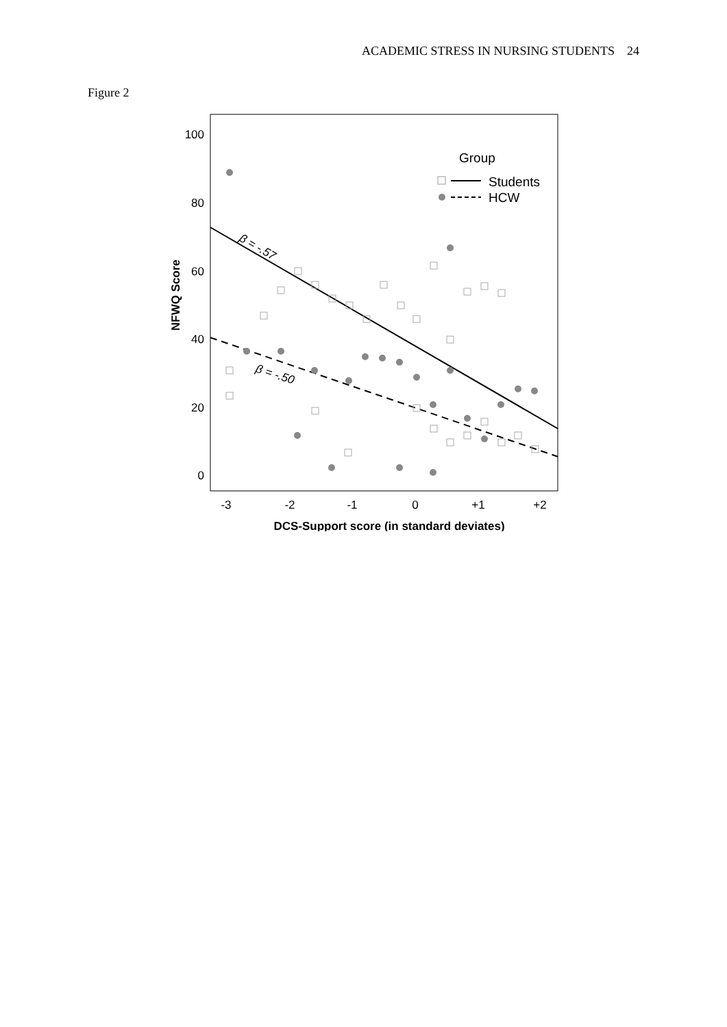ACADEMIC STRESS IN NURSING STUDENTS 24
Figure 2
100
80
60
40
20
0
-3
-2
-1
0
+1
+2
DCS-Support score (in standard deviates)
NFWQ Score
Group
Students
HCW
β = -.57
β = -.50